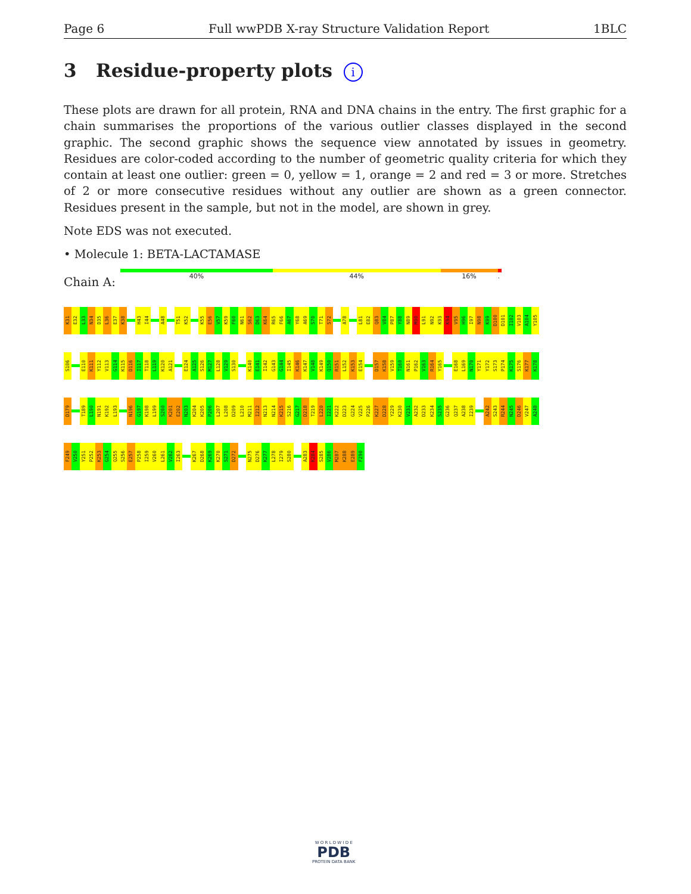Page 6 Full wwPDB X-ray Structure Validation Report 1BLC
3 Residue-property plots i
These plots are drawn for all protein, RNA and DNA chains in the entry. The first graphic for a chain summarises the proportions of the various outlier classes displayed in the second graphic. The second graphic shows the sequence view annotated by issues in geometry. Residues are color-coded according to the number of geometric quality criteria for which they contain at least one outlier: green = 0, yellow = 1, orange = 2 and red = 3 or more. Stretches of 2 or more consecutive residues without any outlier are shown as a green connector. Residues present in the sample, but not in the model, are shown in grey.
Note EDS was not executed.
• Molecule 1: BETA-LACTAMASE
Chain A:
40% 44% 16%.
K31 E32 L33 N34 D35 L36 E37 K38 H43 I44 A48 T51 K52 K55 E56 V57 K59 F60 N61 S62 D63 K64 R65 F66 A67 Y68 A69 S70 T71 S72 A78 L81 E82 Q83 V84 P87 Y88 N89 M90 L91 N92 K93 K94 V95 H96 I97 N98 K99 D100 D101 I102 V103 A104 Y105
S106 E110 K111 Y112 V113 G114 K115 D116 I117 T118 L119 K120 A121 E124 A125 S126 M127 L128 V129 S130 K140 E141 I142 G143 G144 I145 K146 K147 V148 K149 Q150 R151 L152 K153 E154 D157 K158 V159 T160 N161 P162 V163 R164 Y165 E168 L169 N170 Y171 Y172 S173 P174 K175 S176 K177 K178
D179 T189 L190 N191 K192 L193 N196 G197 K198 L199 S200 K201 E202 N203 K204 K205 P206 L207 L208 D209 L210 M211 I212 N213 N214 K215 S216 G217 D218 T219 L220 I221 K222 D223 G224 V225 P226 K227 D228 Y229 K230 V231 A232 D233 K234 S235 G236 Q237 A238 I239 A242 S243 R244 N245 D246 V247 A248
F249 V250 Y251 P252 K253 G254 Q255 S256 E257 P258 I259 V260 L261 V262 I263 K267 D268 K269 K270 S271 D272 N275 D276 K277 L278 I279 S280 A283 K284 S285 V286 M287 K288 E289 F290
W O R L D W I D E
PDB
PROTEIN DATA BANK